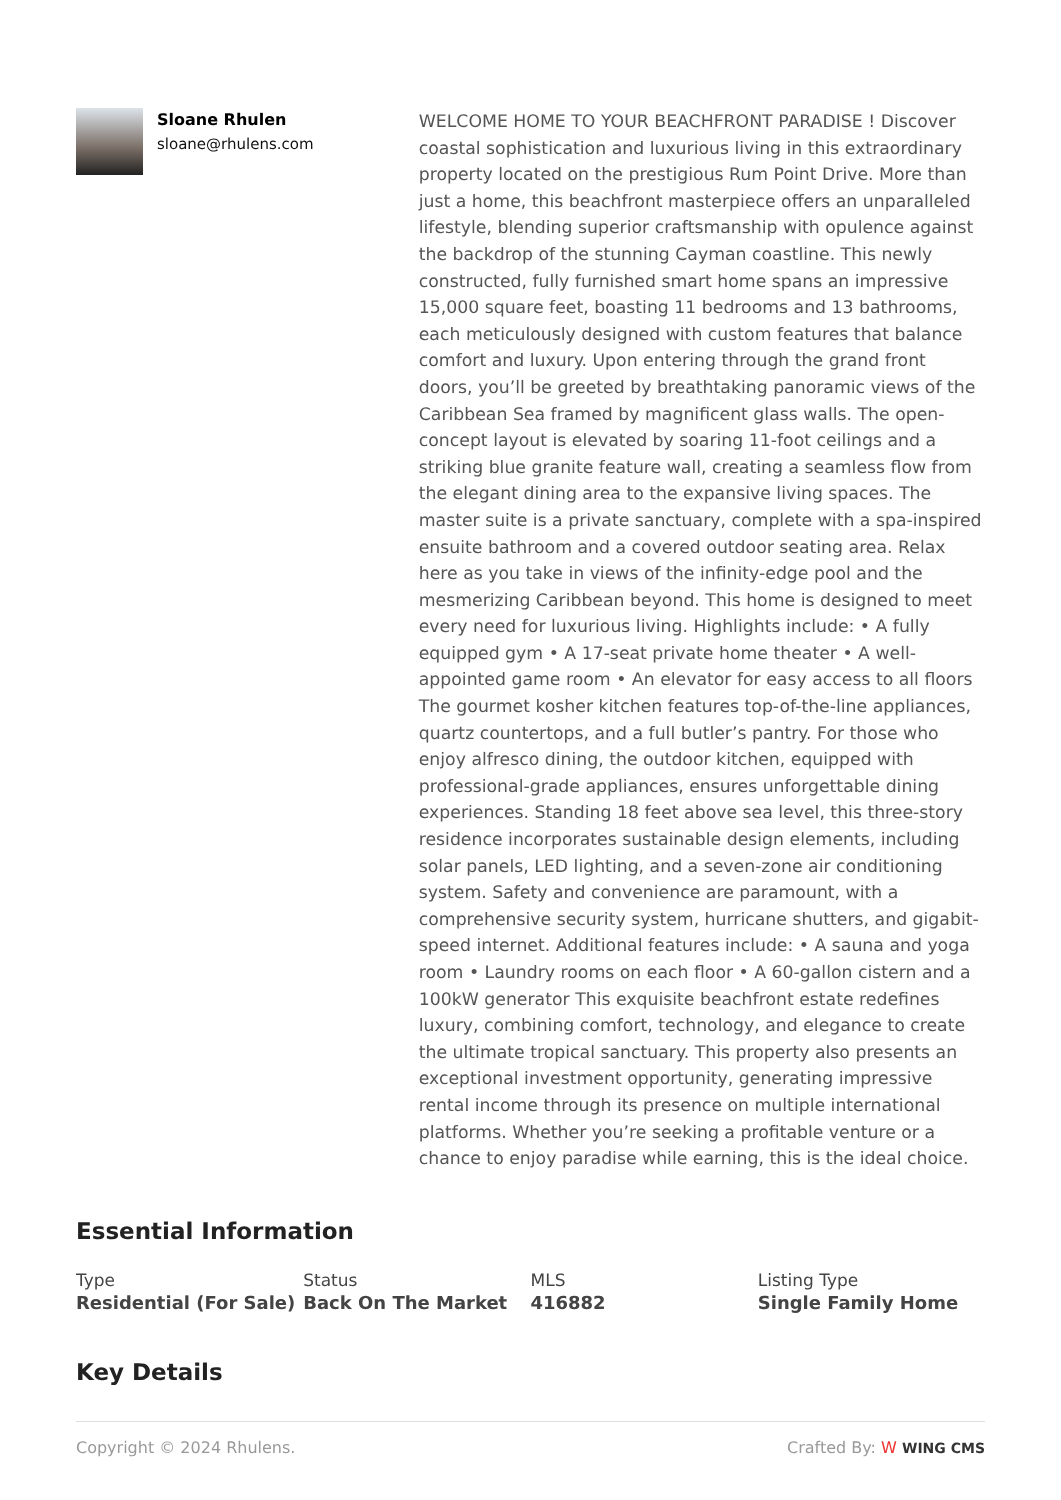Sloane Rhulen
sloane@rhulens.com
WELCOME HOME TO YOUR BEACHFRONT PARADISE ! Discover coastal sophistication and luxurious living in this extraordinary property located on the prestigious Rum Point Drive. More than just a home, this beachfront masterpiece offers an unparalleled lifestyle, blending superior craftsmanship with opulence against the backdrop of the stunning Cayman coastline. This newly constructed, fully furnished smart home spans an impressive 15,000 square feet, boasting 11 bedrooms and 13 bathrooms, each meticulously designed with custom features that balance comfort and luxury. Upon entering through the grand front doors, you’ll be greeted by breathtaking panoramic views of the Caribbean Sea framed by magnificent glass walls. The open-concept layout is elevated by soaring 11-foot ceilings and a striking blue granite feature wall, creating a seamless flow from the elegant dining area to the expansive living spaces. The master suite is a private sanctuary, complete with a spa-inspired ensuite bathroom and a covered outdoor seating area. Relax here as you take in views of the infinity-edge pool and the mesmerizing Caribbean beyond. This home is designed to meet every need for luxurious living. Highlights include: • A fully equipped gym • A 17-seat private home theater • A well-appointed game room • An elevator for easy access to all floors The gourmet kosher kitchen features top-of-the-line appliances, quartz countertops, and a full butler’s pantry. For those who enjoy alfresco dining, the outdoor kitchen, equipped with professional-grade appliances, ensures unforgettable dining experiences. Standing 18 feet above sea level, this three-story residence incorporates sustainable design elements, including solar panels, LED lighting, and a seven-zone air conditioning system. Safety and convenience are paramount, with a comprehensive security system, hurricane shutters, and gigabit-speed internet. Additional features include: • A sauna and yoga room • Laundry rooms on each floor • A 60-gallon cistern and a 100kW generator This exquisite beachfront estate redefines luxury, combining comfort, technology, and elegance to create the ultimate tropical sanctuary. This property also presents an exceptional investment opportunity, generating impressive rental income through its presence on multiple international platforms. Whether you’re seeking a profitable venture or a chance to enjoy paradise while earning, this is the ideal choice.
Essential Information
Type
Residential (For Sale)
Status
Back On The Market
MLS
416882
Listing Type
Single Family Home
Key Details
Copyright © 2024 Rhulens. Crafted By: W WING CMS